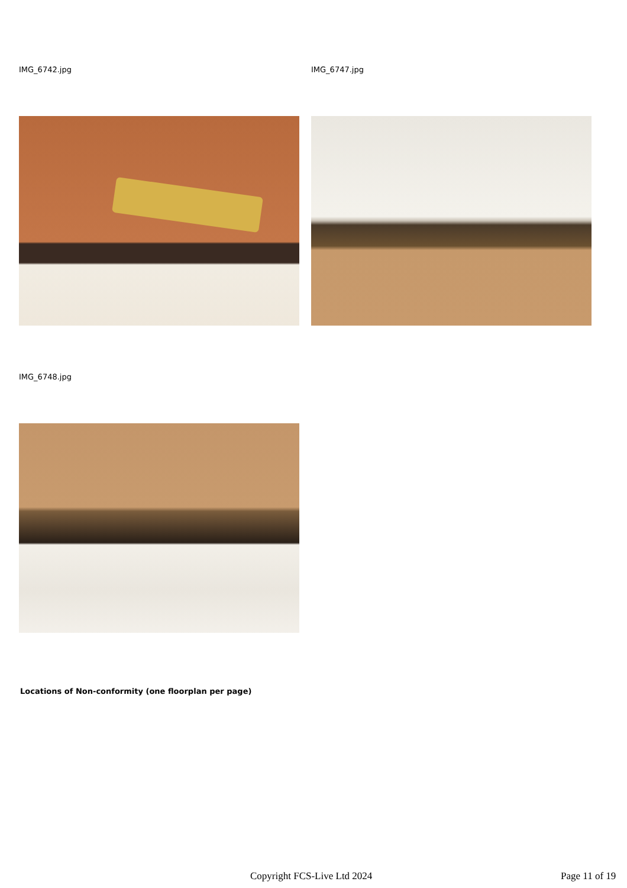IMG_6742.jpg IMG_6747.jpg
IMG_6748.jpg
Locations of Non-conformity (one floorplan per page)
Copyright FCS-Live Ltd 2024 Page 11 of 19